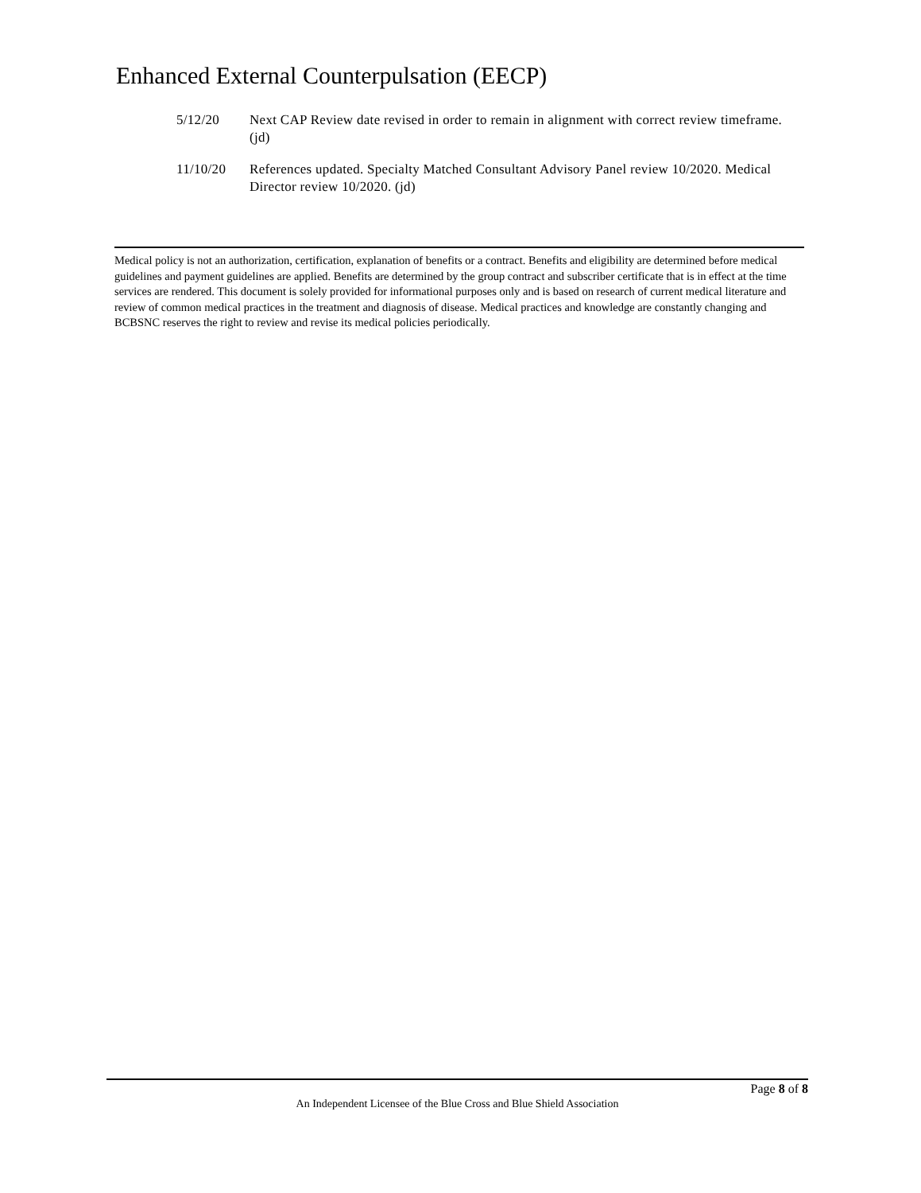Enhanced External Counterpulsation (EECP)
5/12/20 Next CAP Review date revised in order to remain in alignment with correct review timeframe. (jd)
11/10/20 References updated. Specialty Matched Consultant Advisory Panel review 10/2020. Medical Director review 10/2020. (jd)
Medical policy is not an authorization, certification, explanation of benefits or a contract. Benefits and eligibility are determined before medical guidelines and payment guidelines are applied. Benefits are determined by the group contract and subscriber certificate that is in effect at the time services are rendered. This document is solely provided for informational purposes only and is based on research of current medical literature and review of common medical practices in the treatment and diagnosis of disease. Medical practices and knowledge are constantly changing and BCBSNC reserves the right to review and revise its medical policies periodically.
Page 8 of 8
An Independent Licensee of the Blue Cross and Blue Shield Association